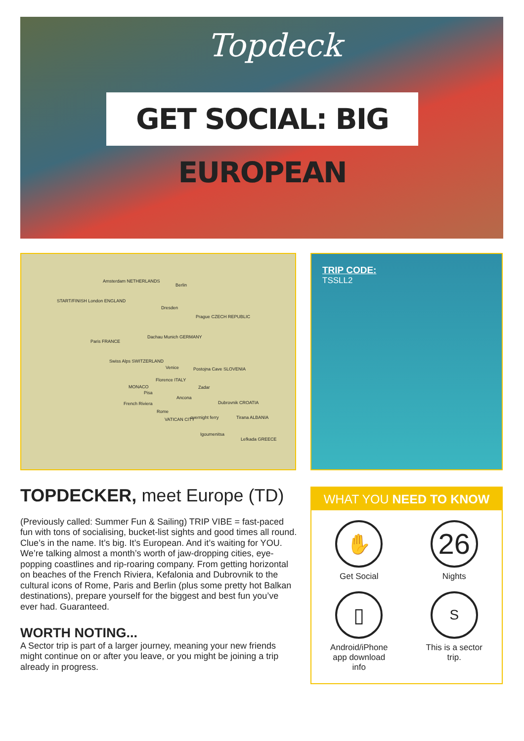Topdeck
GET SOCIAL: BIG EUROPEAN
Amsterdam NETHERLANDS
Berlin
START/FINISH London ENGLAND
Dresden
Prague CZECH REPUBLIC
Paris FRANCE
Dachau Munich GERMANY
Swiss Alps SWITZERLAND
Venice Postojna Cave SLOVENIA
Florence ITALY
MONACO
Pisa
Zadar
Ancona
Dubrovnik CROATIA French Riviera
Rome
VATICAN CITY overnight ferry Tirana ALBANIA
Igoumenitsa
Lefkada GREECE
TRIP CODE:
TSSLL2
TOPDECKER, meet Europe (TD)
(Previously called: Summer Fun & Sailing) TRIP VIBE = fast-paced fun with tons of socialising, bucket-list sights and good times all round. Clue’s in the name. It’s big. It’s European. And it’s waiting for YOU. We’re talking almost a month’s worth of jaw-dropping cities, eye-popping coastlines and rip-roaring company. From getting horizontal on beaches of the French Riviera, Kefalonia and Dubrovnik to the cultural icons of Rome, Paris and Berlin (plus some pretty hot Balkan destinations), prepare yourself for the biggest and best fun you’ve ever had. Guaranteed.
WORTH NOTING...
A Sector trip is part of a larger journey, meaning your new friends might continue on or after you leave, or you might be joining a trip already in progress.
WHAT YOU NEED TO KNOW
✋
Get Social
26
Nights
▯
Android/iPhone
app download
info
S
This is a sector
trip.